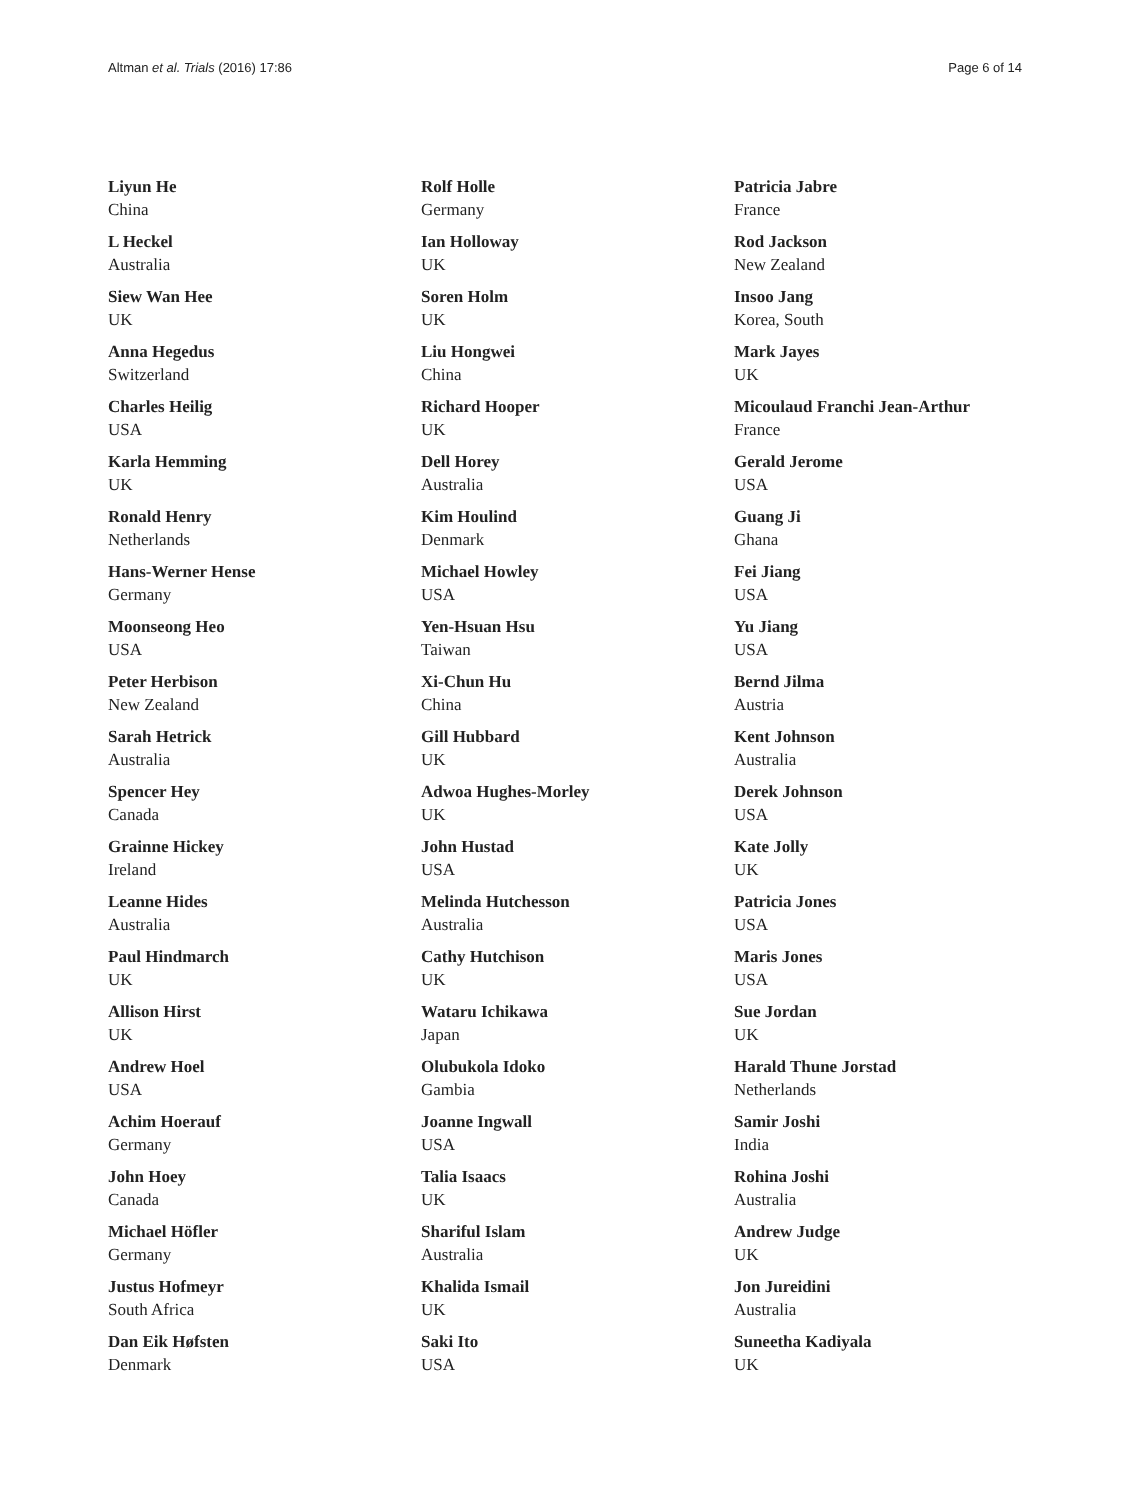Altman et al. Trials (2016) 17:86 Page 6 of 14
Liyun He
China
L Heckel
Australia
Siew Wan Hee
UK
Anna Hegedus
Switzerland
Charles Heilig
USA
Karla Hemming
UK
Ronald Henry
Netherlands
Hans-Werner Hense
Germany
Moonseong Heo
USA
Peter Herbison
New Zealand
Sarah Hetrick
Australia
Spencer Hey
Canada
Grainne Hickey
Ireland
Leanne Hides
Australia
Paul Hindmarch
UK
Allison Hirst
UK
Andrew Hoel
USA
Achim Hoerauf
Germany
John Hoey
Canada
Michael Höfler
Germany
Justus Hofmeyr
South Africa
Dan Eik Høfsten
Denmark
Rolf Holle
Germany
Ian Holloway
UK
Soren Holm
UK
Liu Hongwei
China
Richard Hooper
UK
Dell Horey
Australia
Kim Houlind
Denmark
Michael Howley
USA
Yen-Hsuan Hsu
Taiwan
Xi-Chun Hu
China
Gill Hubbard
UK
Adwoa Hughes-Morley
UK
John Hustad
USA
Melinda Hutchesson
Australia
Cathy Hutchison
UK
Wataru Ichikawa
Japan
Olubukola Idoko
Gambia
Joanne Ingwall
USA
Talia Isaacs
UK
Shariful Islam
Australia
Khalida Ismail
UK
Saki Ito
USA
Patricia Jabre
France
Rod Jackson
New Zealand
Insoo Jang
Korea, South
Mark Jayes
UK
Micoulaud Franchi Jean-Arthur
France
Gerald Jerome
USA
Guang Ji
Ghana
Fei Jiang
USA
Yu Jiang
USA
Bernd Jilma
Austria
Kent Johnson
Australia
Derek Johnson
USA
Kate Jolly
UK
Patricia Jones
USA
Maris Jones
USA
Sue Jordan
UK
Harald Thune Jorstad
Netherlands
Samir Joshi
India
Rohina Joshi
Australia
Andrew Judge
UK
Jon Jureidini
Australia
Suneetha Kadiyala
UK